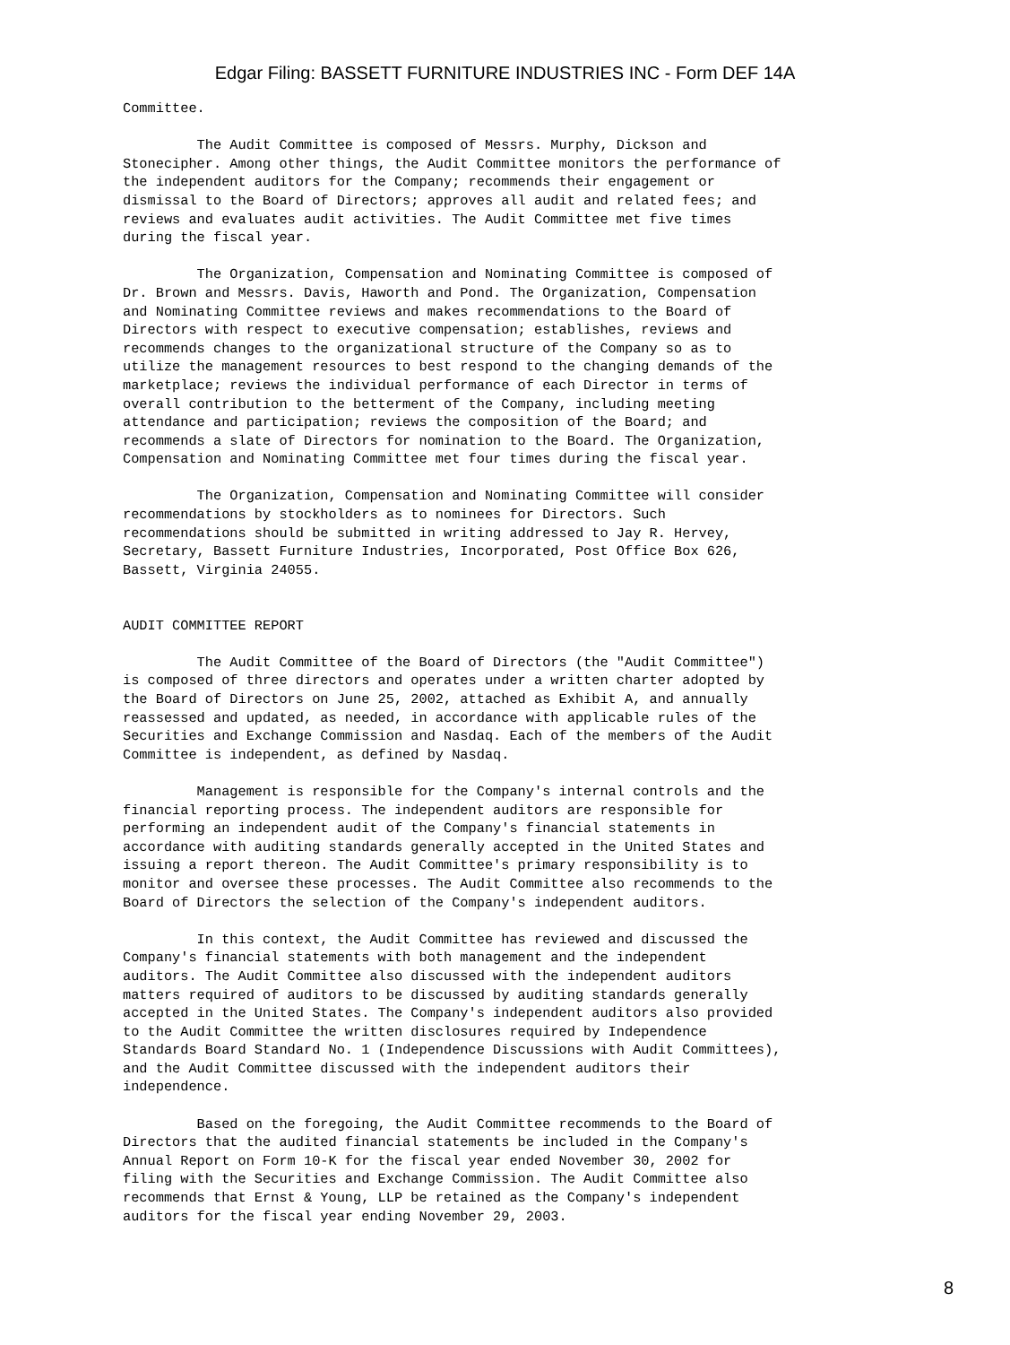Edgar Filing: BASSETT FURNITURE INDUSTRIES INC - Form DEF 14A
Committee.

         The Audit Committee is composed of Messrs. Murphy, Dickson and
Stonecipher. Among other things, the Audit Committee monitors the performance of
the independent auditors for the Company; recommends their engagement or
dismissal to the Board of Directors; approves all audit and related fees; and
reviews and evaluates audit activities. The Audit Committee met five times
during the fiscal year.

         The Organization, Compensation and Nominating Committee is composed of
Dr. Brown and Messrs. Davis, Haworth and Pond. The Organization, Compensation
and Nominating Committee reviews and makes recommendations to the Board of
Directors with respect to executive compensation; establishes, reviews and
recommends changes to the organizational structure of the Company so as to
utilize the management resources to best respond to the changing demands of the
marketplace; reviews the individual performance of each Director in terms of
overall contribution to the betterment of the Company, including meeting
attendance and participation; reviews the composition of the Board; and
recommends a slate of Directors for nomination to the Board. The Organization,
Compensation and Nominating Committee met four times during the fiscal year.

         The Organization, Compensation and Nominating Committee will consider
recommendations by stockholders as to nominees for Directors. Such
recommendations should be submitted in writing addressed to Jay R. Hervey,
Secretary, Bassett Furniture Industries, Incorporated, Post Office Box 626,
Bassett, Virginia 24055.


AUDIT COMMITTEE REPORT

         The Audit Committee of the Board of Directors (the "Audit Committee")
is composed of three directors and operates under a written charter adopted by
the Board of Directors on June 25, 2002, attached as Exhibit A, and annually
reassessed and updated, as needed, in accordance with applicable rules of the
Securities and Exchange Commission and Nasdaq. Each of the members of the Audit
Committee is independent, as defined by Nasdaq.

         Management is responsible for the Company's internal controls and the
financial reporting process. The independent auditors are responsible for
performing an independent audit of the Company's financial statements in
accordance with auditing standards generally accepted in the United States and
issuing a report thereon. The Audit Committee's primary responsibility is to
monitor and oversee these processes. The Audit Committee also recommends to the
Board of Directors the selection of the Company's independent auditors.

         In this context, the Audit Committee has reviewed and discussed the
Company's financial statements with both management and the independent
auditors. The Audit Committee also discussed with the independent auditors
matters required of auditors to be discussed by auditing standards generally
accepted in the United States. The Company's independent auditors also provided
to the Audit Committee the written disclosures required by Independence
Standards Board Standard No. 1 (Independence Discussions with Audit Committees),
and the Audit Committee discussed with the independent auditors their
independence.

         Based on the foregoing, the Audit Committee recommends to the Board of
Directors that the audited financial statements be included in the Company's
Annual Report on Form 10-K for the fiscal year ended November 30, 2002 for
filing with the Securities and Exchange Commission. The Audit Committee also
recommends that Ernst & Young, LLP be retained as the Company's independent
auditors for the fiscal year ending November 29, 2003.
8